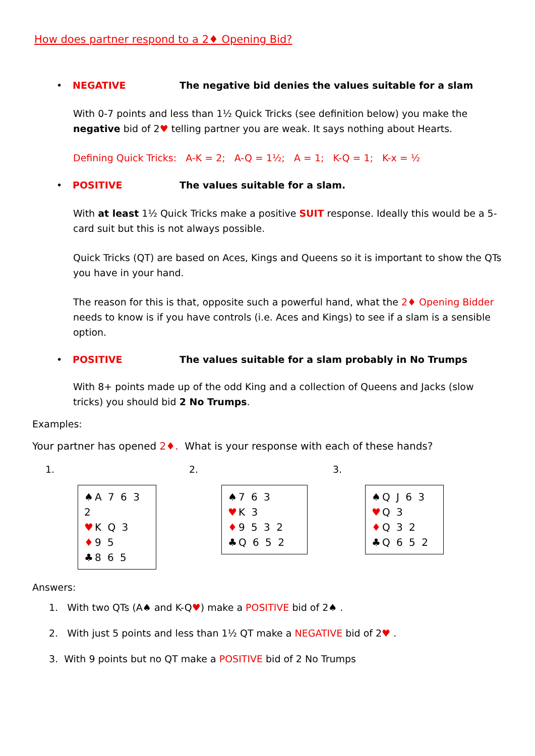How does partner respond to a 2♦ Opening Bid?
• NEGATIVE The negative bid denies the values suitable for a slam
With 0-7 points and less than 1½ Quick Tricks (see definition below) you make the negative bid of 2♥ telling partner you are weak. It says nothing about Hearts.
Defining Quick Tricks: A-K = 2; A-Q = 1½; A = 1; K-Q = 1; K-x = ½
• POSITIVE The values suitable for a slam.
With at least 1½ Quick Tricks make a positive SUIT response. Ideally this would be a 5-card suit but this is not always possible.
Quick Tricks (QT) are based on Aces, Kings and Queens so it is important to show the QTs you have in your hand.
The reason for this is that, opposite such a powerful hand, what the 2♦ Opening Bidder needs to know is if you have controls (i.e. Aces and Kings) to see if a slam is a sensible option.
• POSITIVE The values suitable for a slam probably in No Trumps
With 8+ points made up of the odd King and a collection of Queens and Jacks (slow tricks) you should bid 2 No Trumps.
Examples:
Your partner has opened 2♦. What is your response with each of these hands?
1.
♠A 7 6 3 2
♥K Q 3
♦9 5
♣8 6 5
2.
♠7 6 3
♥K 3
♦9 5 3 2
♣Q 6 5 2
3.
♠Q J 6 3
♥Q 3
♦Q 3 2
♣Q 6 5 2
Answers:
1. With two QTs (A♠ and K-Q♥) make a POSITIVE bid of 2♠ .
2. With just 5 points and less than 1½ QT make a NEGATIVE bid of 2♥ .
3. With 9 points but no QT make a POSITIVE bid of 2 No Trumps